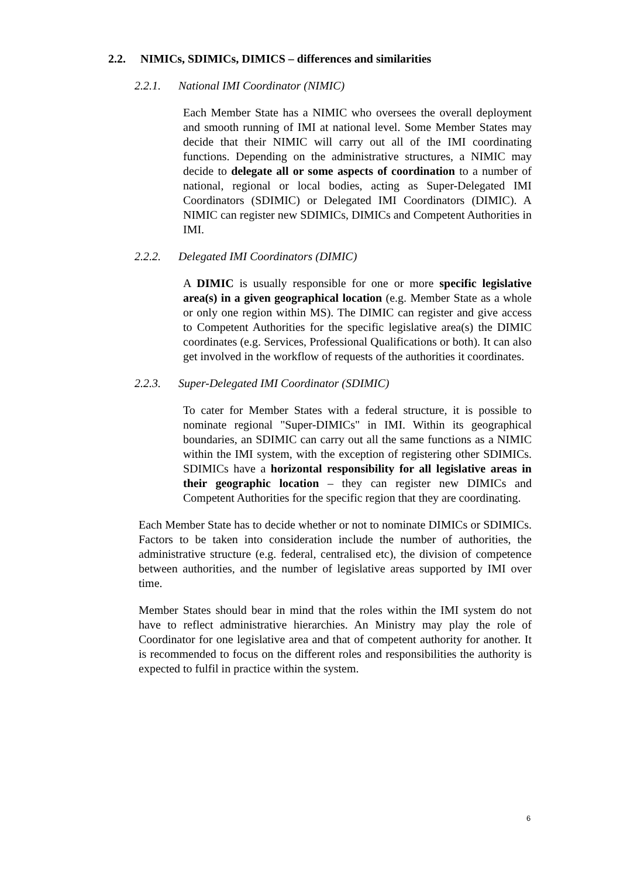2.2. NIMICs, SDIMICs, DIMICS – differences and similarities
2.2.1. National IMI Coordinator (NIMIC)
Each Member State has a NIMIC who oversees the overall deployment and smooth running of IMI at national level. Some Member States may decide that their NIMIC will carry out all of the IMI coordinating functions. Depending on the administrative structures, a NIMIC may decide to delegate all or some aspects of coordination to a number of national, regional or local bodies, acting as Super-Delegated IMI Coordinators (SDIMIC) or Delegated IMI Coordinators (DIMIC). A NIMIC can register new SDIMICs, DIMICs and Competent Authorities in IMI.
2.2.2. Delegated IMI Coordinators (DIMIC)
A DIMIC is usually responsible for one or more specific legislative area(s) in a given geographical location (e.g. Member State as a whole or only one region within MS). The DIMIC can register and give access to Competent Authorities for the specific legislative area(s) the DIMIC coordinates (e.g. Services, Professional Qualifications or both). It can also get involved in the workflow of requests of the authorities it coordinates.
2.2.3. Super-Delegated IMI Coordinator (SDIMIC)
To cater for Member States with a federal structure, it is possible to nominate regional "Super-DIMICs" in IMI. Within its geographical boundaries, an SDIMIC can carry out all the same functions as a NIMIC within the IMI system, with the exception of registering other SDIMICs. SDIMICs have a horizontal responsibility for all legislative areas in their geographic location – they can register new DIMICs and Competent Authorities for the specific region that they are coordinating.
Each Member State has to decide whether or not to nominate DIMICs or SDIMICs. Factors to be taken into consideration include the number of authorities, the administrative structure (e.g. federal, centralised etc), the division of competence between authorities, and the number of legislative areas supported by IMI over time.
Member States should bear in mind that the roles within the IMI system do not have to reflect administrative hierarchies. An Ministry may play the role of Coordinator for one legislative area and that of competent authority for another. It is recommended to focus on the different roles and responsibilities the authority is expected to fulfil in practice within the system.
6